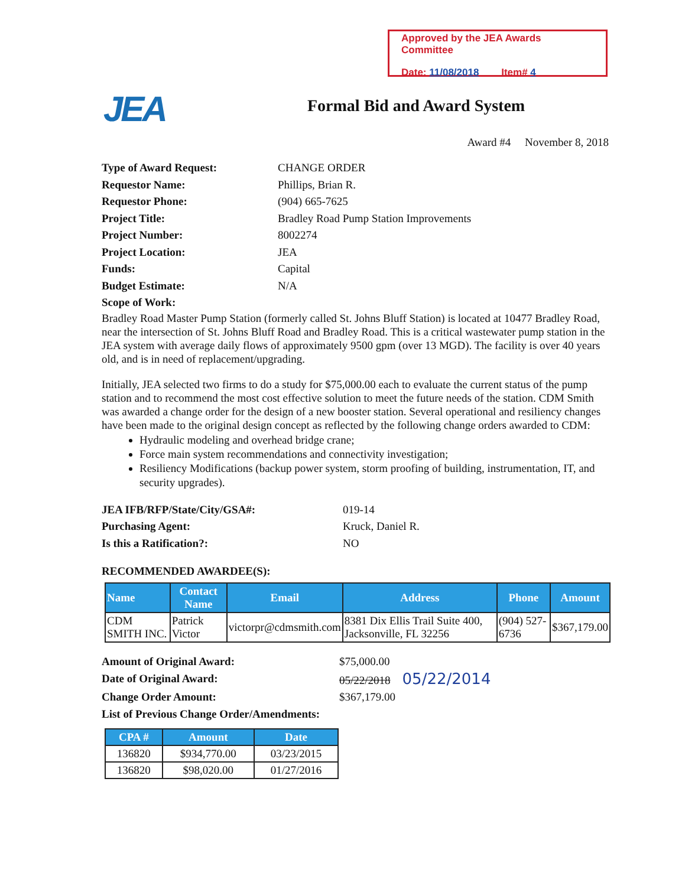Approved by the JEA Awards Committee
Date: 11/08/2018 Item# 4
JEA Formal Bid and Award System
Award #4 November 8, 2018
Type of Award Request: CHANGE ORDER Requestor Name: Phillips, Brian R. Requestor Phone: (904) 665-7625 Project Title: Bradley Road Pump Station Improvements Project Number: 8002274 Project Location: JEA Funds: Capital Budget Estimate: N/A Scope of Work:
Bradley Road Master Pump Station (formerly called St. Johns Bluff Station) is located at 10477 Bradley Road, near the intersection of St. Johns Bluff Road and Bradley Road. This is a critical wastewater pump station in the JEA system with average daily flows of approximately 9500 gpm (over 13 MGD). The facility is over 40 years old, and is in need of replacement/upgrading.
Initially, JEA selected two firms to do a study for $75,000.00 each to evaluate the current status of the pump station and to recommend the most cost effective solution to meet the future needs of the station. CDM Smith was awarded a change order for the design of a new booster station. Several operational and resiliency changes have been made to the original design concept as reflected by the following change orders awarded to CDM:
Hydraulic modeling and overhead bridge crane;
Force main system recommendations and connectivity investigation;
Resiliency Modifications (backup power system, storm proofing of building, instrumentation, IT, and security upgrades).
JEA IFB/RFP/State/City/GSA#: 019-14 Purchasing Agent: Kruck, Daniel R. Is this a Ratification?: NO
RECOMMENDED AWARDEE(S):
| Name | Contact Name | Email | Address | Phone | Amount |
| --- | --- | --- | --- | --- | --- |
| CDM SMITH INC. | Patrick Victor | victorpr@cdmsmith.com | 8381 Dix Ellis Trail Suite 400, Jacksonville, FL 32256 | (904) 527-6736 | $367,179.00 |
Amount of Original Award: $75,000.00 Date of Original Award: 05/22/2018 05/22/2014 Change Order Amount: $367,179.00 List of Previous Change Order/Amendments:
| CPA # | Amount | Date |
| --- | --- | --- |
| 136820 | $934,770.00 | 03/23/2015 |
| 136820 | $98,020.00 | 01/27/2016 |